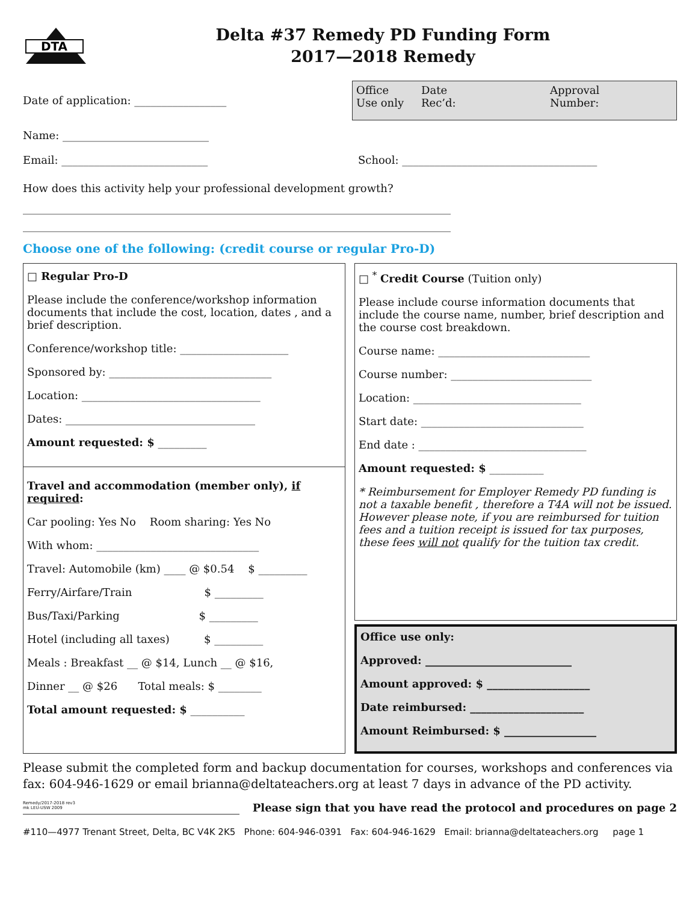DTA
Delta #37 Remedy PD Funding Form
2017—2018 Remedy
Date of application: _________________
Office
Use only Date
Rec’d: Approval
Number:
Name: ___________________________
Email: ___________________________
School: ____________________________________
How does this activity help your professional development growth?
_______________________________________________________________________________
_______________________________________________________________________________
Choose one of the following: (credit course or regular Pro-D)
□ Regular Pro-D
Please include the conference/workshop information documents that include the cost, location, dates , and a brief description.
Conference/workshop title: ____________________
Sponsored by: ______________________________
Location: _________________________________
Dates: ___________________________________
Amount requested: $ _________
Travel and accommodation (member only), if required:
Car pooling: Yes No Room sharing: Yes No
With whom: ______________________________
Travel: Automobile (km) ____ @ $0.54 $ _________
Ferry/Airfare/Train $ _________
Bus/Taxi/Parking $ _________
Hotel (including all taxes) $ _________
Meals : Breakfast __ @ $14, Lunch __ @ $16,
Dinner __ @ $26 Total meals: $ ________
Total amount requested: $ __________
□ <sup>*</sup> Credit Course (Tuition only)
Please include course information documents that include the course name, number, brief description and the course cost breakdown.
Course name: ____________________________
Course number: __________________________
Location: _______________________________
Start date: ______________________________
End date : _______________________________
Amount requested: $ __________
* Reimbursement for Employer Remedy PD funding is not a taxable benefit , therefore a T4A will not be issued. However please note, if you are reimbursed for tuition fees and a tuition receipt is issued for tax purposes, these fees will not qualify for the tuition tax credit.
Office use only:
Approved: ___________________________
Amount approved: $ ___________________
Date reimbursed: _____________________
Amount Reimbursed: $ _________________
Please submit the completed form and backup documentation for courses, workshops and conferences via fax: 604-946-1629 or email brianna@deltateachers.org at least 7 days in advance of the PD activity.
Remedy/2017-2018 rev3
mk LEU-USW 2009
Please sign that you have read the protocol and procedures on page 2
#110—4977 Trenant Street, Delta, BC V4K 2K5 Phone: 604-946-0391 Fax: 604-946-1629 Email: brianna@deltateachers.org page 1